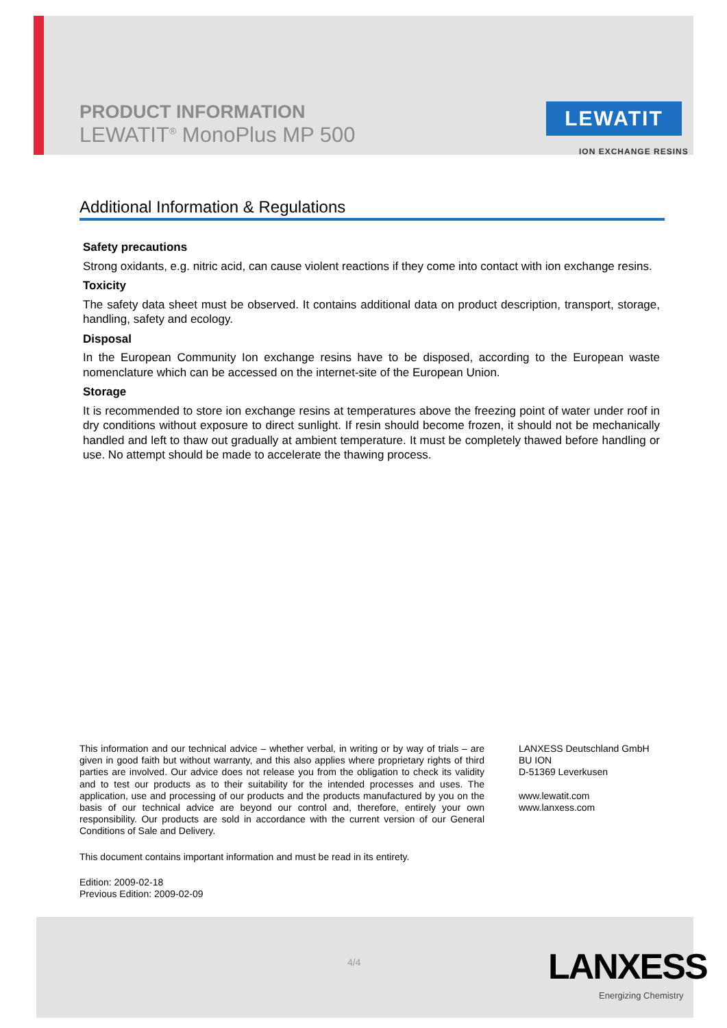PRODUCT INFORMATION
LEWATIT<sup>®</sup> MonoPlus MP 500
LEWATIT
ION EXCHANGE RESINS
Additional Information & Regulations
Safety precautions
Strong oxidants, e.g. nitric acid, can cause violent reactions if they come into contact with ion exchange resins.
Toxicity
The safety data sheet must be observed. It contains additional data on product description, transport, storage, handling, safety and ecology.
Disposal
In the European Community Ion exchange resins have to be disposed, according to the European waste nomenclature which can be accessed on the internet-site of the European Union.
Storage
It is recommended to store ion exchange resins at temperatures above the freezing point of water under roof in dry conditions without exposure to direct sunlight. If resin should become frozen, it should not be mechanically handled and left to thaw out gradually at ambient temperature. It must be completely thawed before handling or use. No attempt should be made to accelerate the thawing process.
This information and our technical advice – whether verbal, in writing or by way of trials – are given in good faith but without warranty, and this also applies where proprietary rights of third parties are involved. Our advice does not release you from the obligation to check its validity and to test our products as to their suitability for the intended processes and uses. The application, use and processing of our products and the products manufactured by you on the basis of our technical advice are beyond our control and, therefore, entirely your own responsibility. Our products are sold in accordance with the current version of our General Conditions of Sale and Delivery.
This document contains important information and must be read in its entirety.
Edition: 2009-02-18
Previous Edition: 2009-02-09
LANXESS Deutschland GmbH
BU ION
D-51369 Leverkusen
www.lewatit.com
www.lanxess.com
4/4 LANXESS
Energizing Chemistry